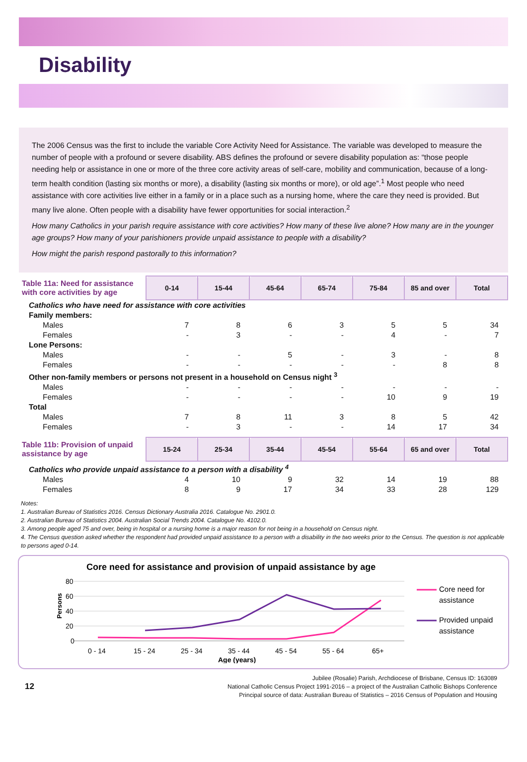Disability
The 2006 Census was the first to include the variable Core Activity Need for Assistance. The variable was developed to measure the number of people with a profound or severe disability. ABS defines the profound or severe disability population as: “those people needing help or assistance in one or more of the three core activity areas of self-care, mobility and communication, because of a long-term health condition (lasting six months or more), a disability (lasting six months or more), or old age”.<sup>1</sup> Most people who need assistance with core activities live either in a family or in a place such as a nursing home, where the care they need is provided. But many live alone. Often people with a disability have fewer opportunities for social interaction.<sup>2</sup>
How many Catholics in your parish require assistance with core activities? How many of these live alone? How many are in the younger age groups? How many of your parishioners provide unpaid assistance to people with a disability?
How might the parish respond pastorally to this information?
| Table 11a: Need for assistance with core activities by age | 0-14 | 15-44 | 45-64 | 65-74 | 75-84 | 85 and over | Total |
| --- | --- | --- | --- | --- | --- | --- | --- |
| Catholics who have need for assistance with core activities | | | | | | | |
| Family members: | | | | | | | |
| Males | 7 | 8 | 6 | 3 | 5 | 5 | 34 |
| Females | - | 3 | - | - | 4 | - | 7 |
| Lone Persons: | | | | | | | |
| Males | - | - | 5 | - | 3 | - | 8 |
| Females | - | - | - | - | - | 8 | 8 |
| Other non-family members or persons not present in a household on Census night <sup>3</sup> | | | | | | | |
| Males | - | - | - | - | - | - | - |
| Females | - | - | - | - | 10 | 9 | 19 |
| Total | | | | | | | |
| Males | 7 | 8 | 11 | 3 | 8 | 5 | 42 |
| Females | - | 3 | - | - | 14 | 17 | 34 |
| Table 11b: Provision of unpaid assistance by age | 15-24 | 25-34 | 35-44 | 45-54 | 55-64 | 65 and over | Total |
| --- | --- | --- | --- | --- | --- | --- | --- |
| Catholics who provide unpaid assistance to a person with a disability <sup>4</sup> | | | | | | | |
| Males | 4 | 10 | 9 | 32 | 14 | 19 | 88 |
| Females | 8 | 9 | 17 | 34 | 33 | 28 | 129 |
Notes:
1. Australian Bureau of Statistics 2016. Census Dictionary Australia 2016. Catalogue No. 2901.0.
2. Australian Bureau of Statistics 2004. Australian Social Trends 2004. Catalogue No. 4102.0.
3. Among people aged 75 and over, being in hospital or a nursing home is a major reason for not being in a household on Census night.
4. The Census question asked whether the respondent had provided unpaid assistance to a person with a disability in the two weeks prior to the Census. The question is not applicable to persons aged 0-14.
Core need for assistance and provision of unpaid assistance by age
80
60
40
20
0
Persons
0 - 14
15 - 24
25 - 34
35 - 44
45 - 54
55 - 64
65+
Age (years)
Core need for
assistance
Provided unpaid
assistance
12
Jubilee (Rosalie) Parish, Archdiocese of Brisbane, Census ID: 163089
National Catholic Census Project 1991-2016 – a project of the Australian Catholic Bishops Conference
Principal source of data: Australian Bureau of Statistics – 2016 Census of Population and Housing